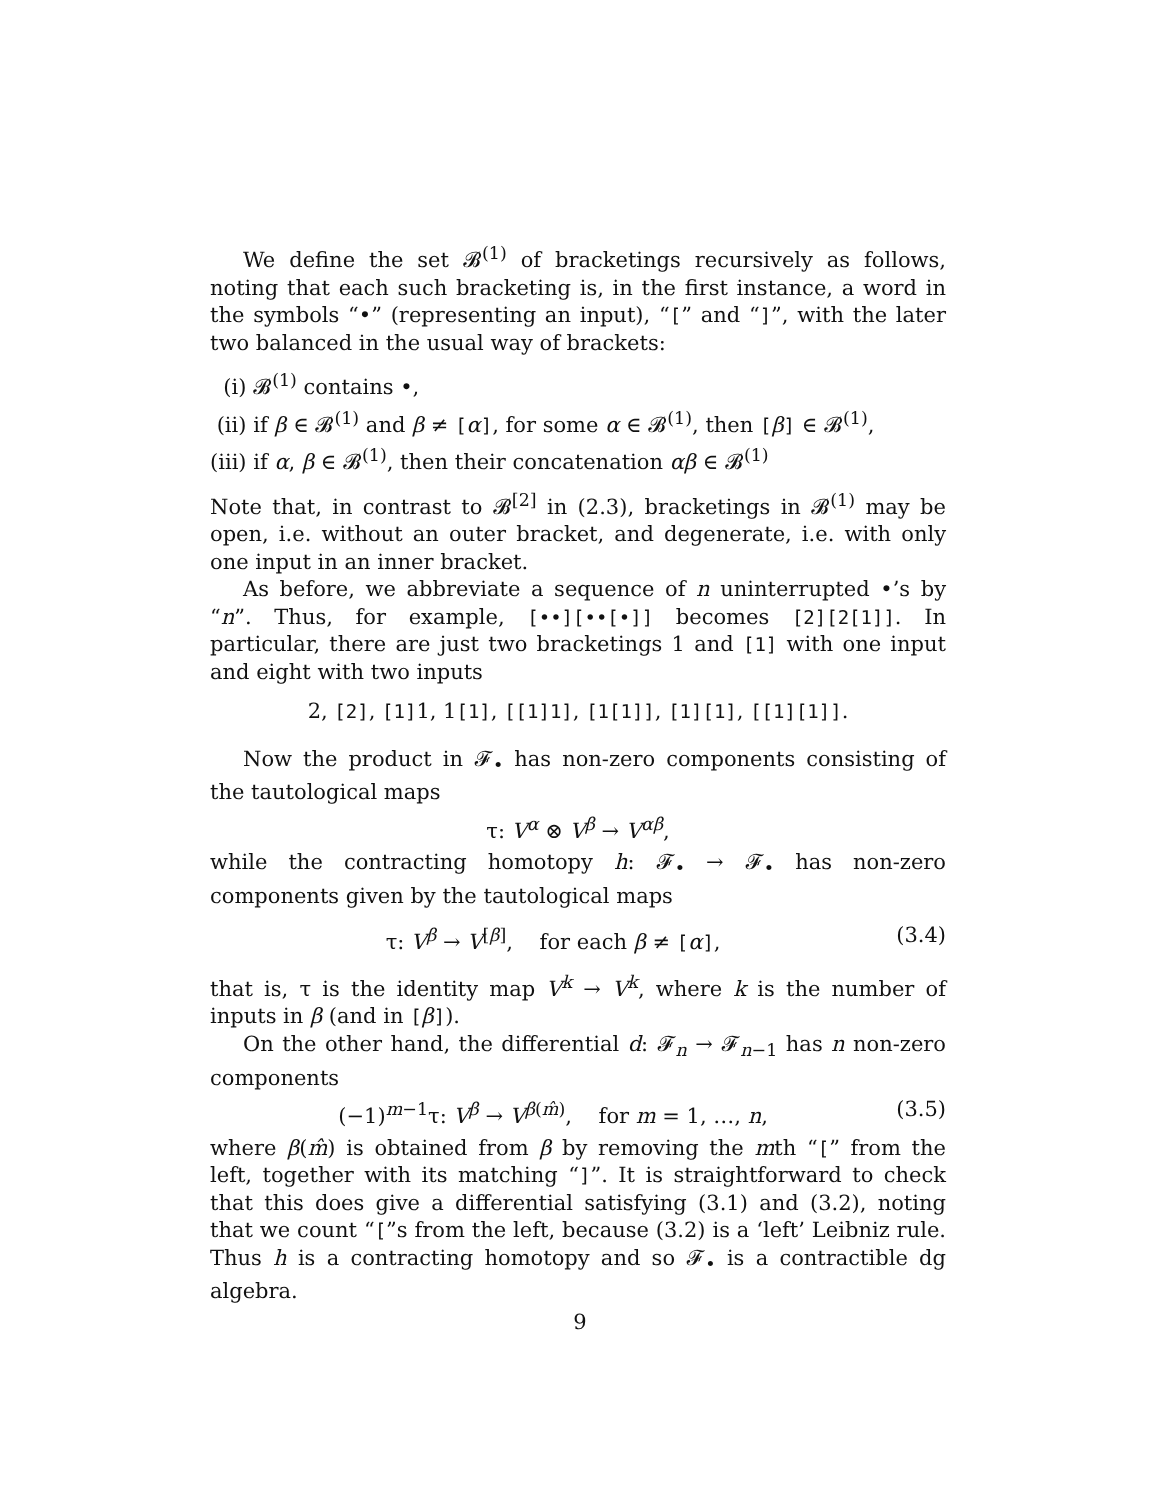We define the set 𝓑<sup>(1)</sup> of bracketings recursively as follows, noting that each such bracketing is, in the first instance, a word in the symbols “•” (representing an input), “[” and “]”, with the later two balanced in the usual way of brackets:
(i) 𝓑<sup>(1)</sup> contains •,
(ii) if β ∈ 𝓑<sup>(1)</sup> and β ≠ [α], for some α ∈ 𝓑<sup>(1)</sup>, then [β] ∈ 𝓑<sup>(1)</sup>,
(iii) if α, β ∈ 𝓑<sup>(1)</sup>, then their concatenation αβ ∈ 𝓑<sup>(1)</sup>
Note that, in contrast to 𝓑<sup>[2]</sup> in (2.3), bracketings in 𝓑<sup>(1)</sup> may be open, i.e. without an outer bracket, and degenerate, i.e. with only one input in an inner bracket.
As before, we abbreviate a sequence of n uninterrupted •’s by “n”. Thus, for example, [••][••[•]] becomes [2][2[1]]. In particular, there are just two bracketings 1 and [1] with one input and eight with two inputs
2, [2], [1] 1, 1[1], [[1]1], [1[1]], [1][1], [[1][1]].
Now the product in 𝓕<sub>•</sub> has non-zero components consisting of the tautological maps
τ: V<sup>α</sup> ⊗ V<sup>β</sup> → V<sup>αβ</sup>,
while the contracting homotopy h: 𝓕<sub>•</sub> → 𝓕<sub>•</sub> has non-zero components given by the tautological maps
τ: V<sup>β</sup> → V<sup>[β]</sup>, for each β ≠ [α], (3.4)
that is, τ is the identity map V<sup>k</sup> → V<sup>k</sup>, where k is the number of inputs in β (and in [β]).
On the other hand, the differential d: 𝓕<sub>n</sub> → 𝓕<sub>n−1</sub> has n non-zero components
(−1)<sup>m−1</sup>τ: V<sup>β</sup> → V<sup>β(m̂)</sup>, for m = 1, …, n, (3.5)
where β(m̂) is obtained from β by removing the mth “[” from the left, together with its matching “]”. It is straightforward to check that this does give a differential satisfying (3.1) and (3.2), noting that we count “[”s from the left, because (3.2) is a ‘left’ Leibniz rule. Thus h is a contracting homotopy and so 𝓕<sub>•</sub> is a contractible dg algebra.
9